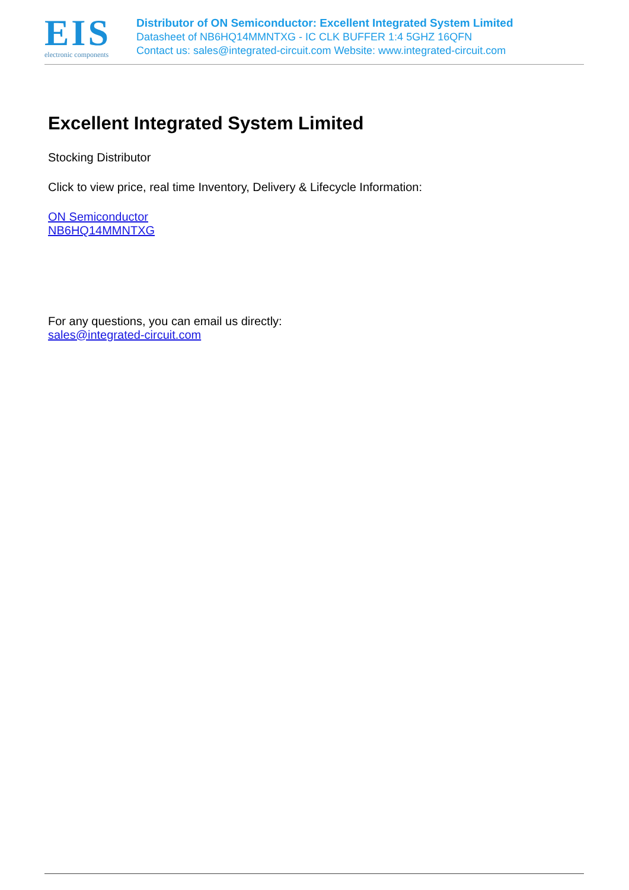EIS
electronic components
Distributor of ON Semiconductor: Excellent Integrated System Limited
Datasheet of NB6HQ14MMNTXG - IC CLK BUFFER 1:4 5GHZ 16QFN
Contact us: sales@integrated-circuit.com Website: www.integrated-circuit.com
Excellent Integrated System Limited
Stocking Distributor
Click to view price, real time Inventory, Delivery & Lifecycle Information:
ON Semiconductor
NB6HQ14MMNTXG
For any questions, you can email us directly:
sales@integrated-circuit.com